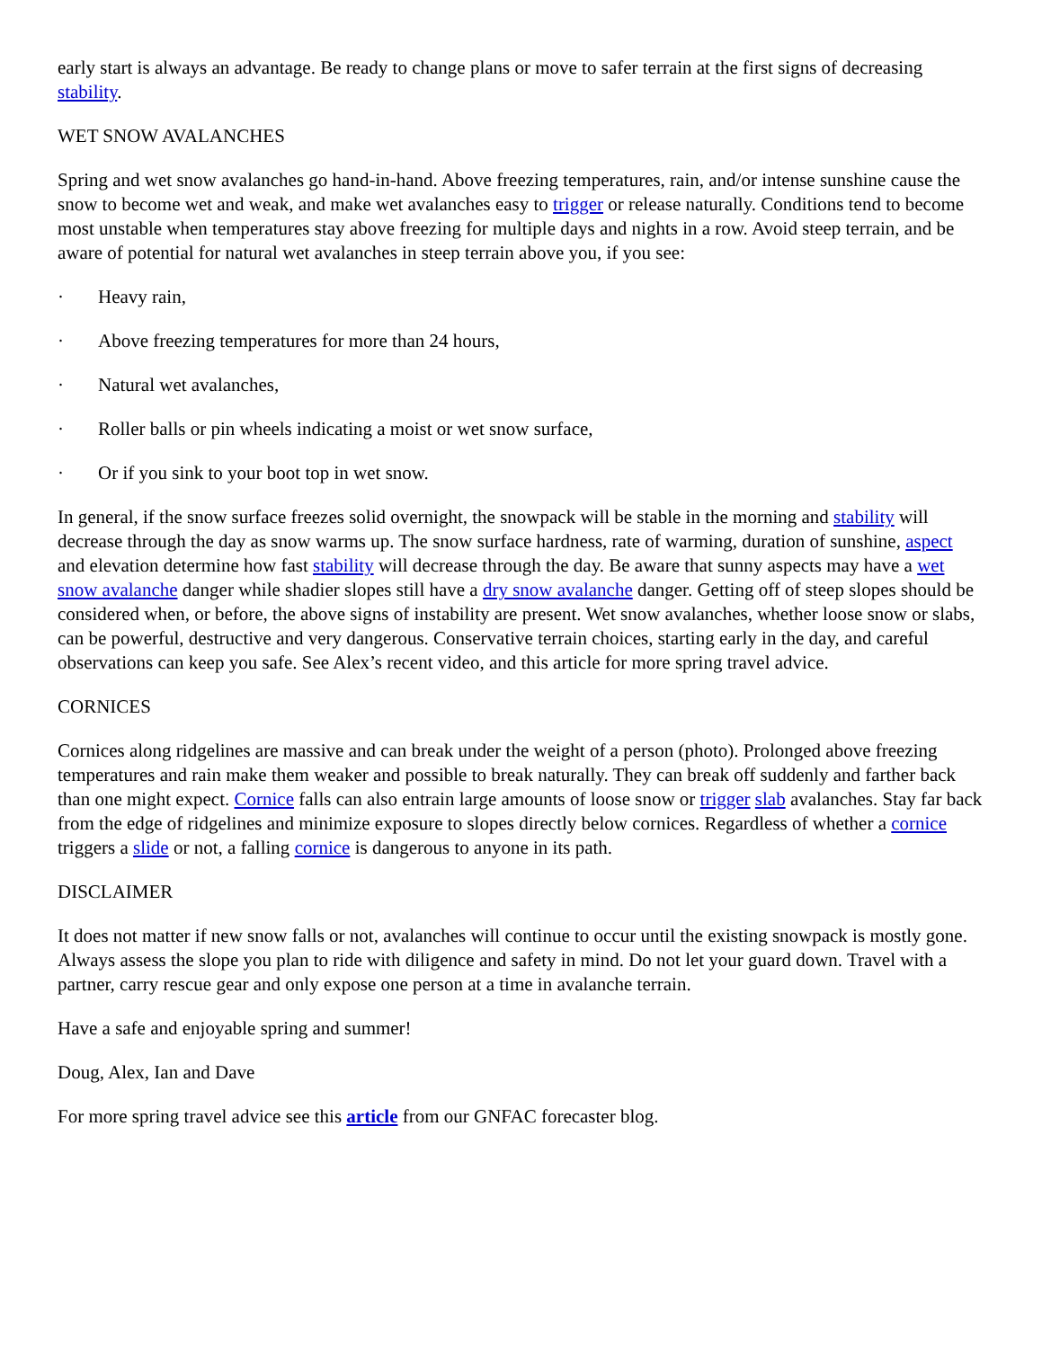early start is always an advantage. Be ready to change plans or move to safer terrain at the first signs of decreasing stability.
WET SNOW AVALANCHES
Spring and wet snow avalanches go hand-in-hand. Above freezing temperatures, rain, and/or intense sunshine cause the snow to become wet and weak, and make wet avalanches easy to trigger or release naturally. Conditions tend to become most unstable when temperatures stay above freezing for multiple days and nights in a row. Avoid steep terrain, and be aware of potential for natural wet avalanches in steep terrain above you, if you see:
· Heavy rain,
· Above freezing temperatures for more than 24 hours,
· Natural wet avalanches,
· Roller balls or pin wheels indicating a moist or wet snow surface,
· Or if you sink to your boot top in wet snow.
In general, if the snow surface freezes solid overnight, the snowpack will be stable in the morning and stability will decrease through the day as snow warms up. The snow surface hardness, rate of warming, duration of sunshine, aspect and elevation determine how fast stability will decrease through the day. Be aware that sunny aspects may have a wet snow avalanche danger while shadier slopes still have a dry snow avalanche danger. Getting off of steep slopes should be considered when, or before, the above signs of instability are present. Wet snow avalanches, whether loose snow or slabs, can be powerful, destructive and very dangerous. Conservative terrain choices, starting early in the day, and careful observations can keep you safe. See Alex’s recent video, and this article for more spring travel advice.
CORNICES
Cornices along ridgelines are massive and can break under the weight of a person (photo). Prolonged above freezing temperatures and rain make them weaker and possible to break naturally. They can break off suddenly and farther back than one might expect. Cornice falls can also entrain large amounts of loose snow or trigger slab avalanches. Stay far back from the edge of ridgelines and minimize exposure to slopes directly below cornices. Regardless of whether a cornice triggers a slide or not, a falling cornice is dangerous to anyone in its path.
DISCLAIMER
It does not matter if new snow falls or not, avalanches will continue to occur until the existing snowpack is mostly gone. Always assess the slope you plan to ride with diligence and safety in mind. Do not let your guard down. Travel with a partner, carry rescue gear and only expose one person at a time in avalanche terrain.
Have a safe and enjoyable spring and summer!
Doug, Alex, Ian and Dave
For more spring travel advice see this article from our GNFAC forecaster blog.